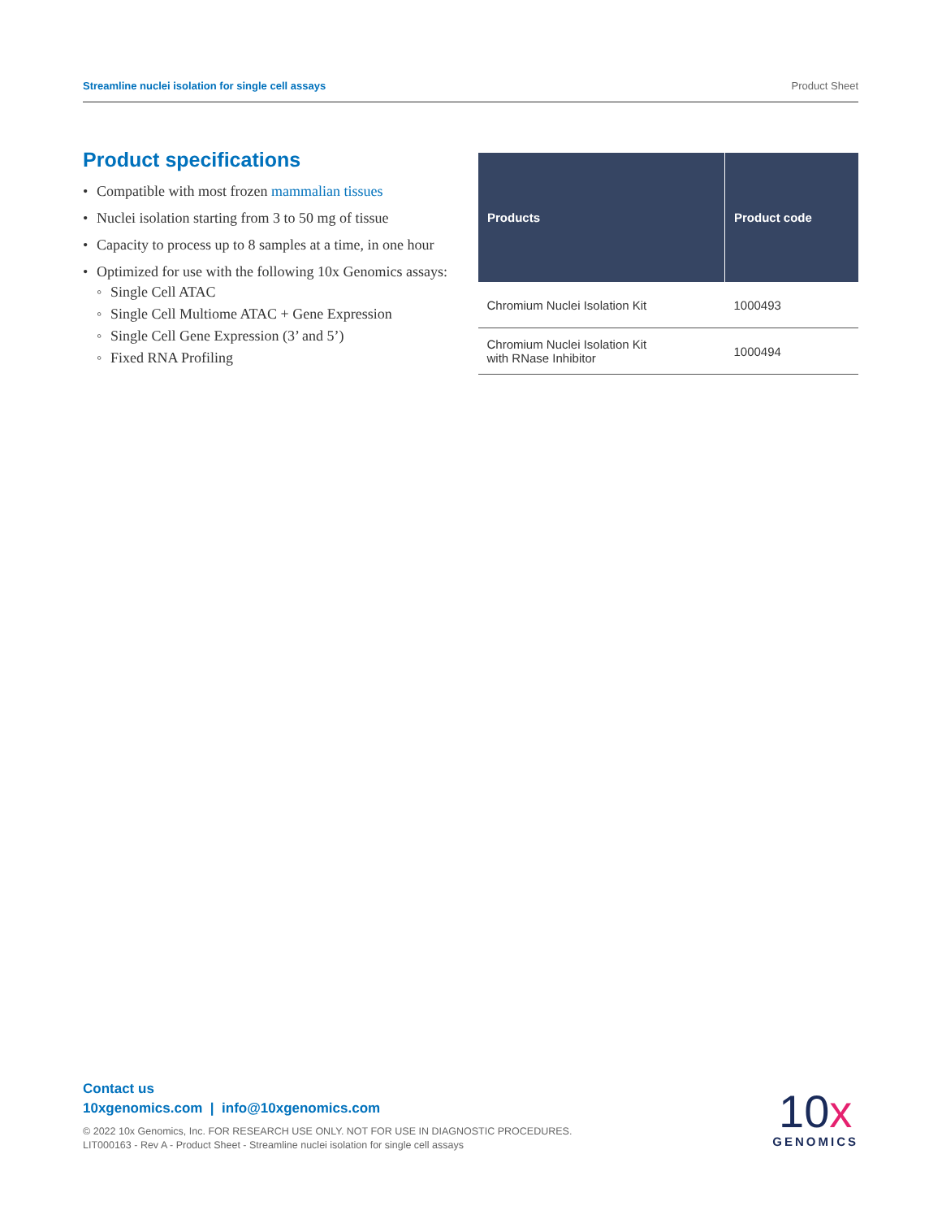Streamline nuclei isolation for single cell assays Product Sheet
Product specifications
• Compatible with most frozen mammalian tissues
• Nuclei isolation starting from 3 to 50 mg of tissue
• Capacity to process up to 8 samples at a time, in one hour
• Optimized for use with the following 10x Genomics assays:
◦ Single Cell ATAC
◦ Single Cell Multiome ATAC + Gene Expression
◦ Single Cell Gene Expression (3’ and 5’)
◦ Fixed RNA Profiling
| Products | Product code |
| --- | --- |
| Chromium Nuclei Isolation Kit | 1000493 |
| Chromium Nuclei Isolation Kit with RNase Inhibitor | 1000494 |
Contact us
10xgenomics.com | info@10xgenomics.com
© 2022 10x Genomics, Inc. FOR RESEARCH USE ONLY. NOT FOR USE IN DIAGNOSTIC PROCEDURES.
LIT000163 - Rev A - Product Sheet - Streamline nuclei isolation for single cell assays
10x
GENOMICS